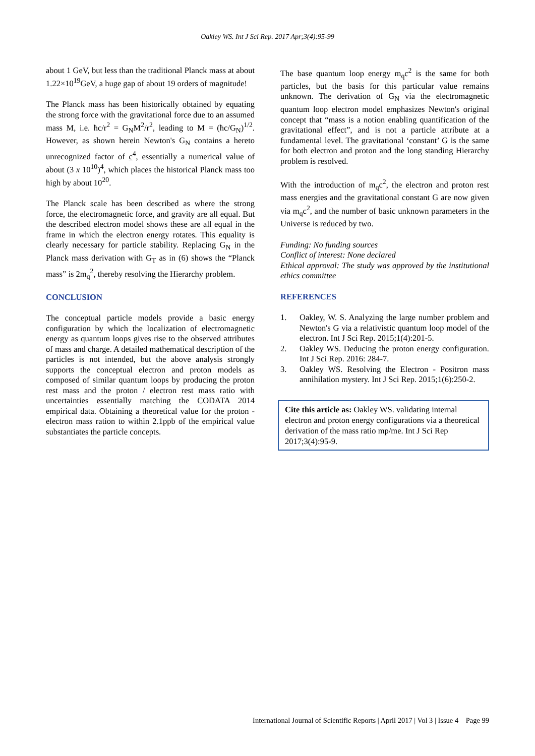Oakley WS. Int J Sci Rep. 2017 Apr;3(4):95-99
about 1 GeV, but less than the traditional Planck mass at about 1.22×10<sup>19</sup>GeV, a huge gap of about 19 orders of magnitude!
The Planck mass has been historically obtained by equating the strong force with the gravitational force due to an assumed mass M, i.e. ħc/r<sup>2</sup> = G<sub>N</sub>M<sup>2</sup>/r<sup>2</sup>, leading to M = (ħc/G<sub>N</sub>)<sup>1/2</sup>. However, as shown herein Newton's G<sub>N</sub> contains a hereto unrecognized factor of c<sup>4</sup>, essentially a numerical value of about (3 x 10<sup>10</sup>)<sup>4</sup>, which places the historical Planck mass too high by about 10<sup>20</sup>.
The Planck scale has been described as where the strong force, the electromagnetic force, and gravity are all equal. But the described electron model shows these are all equal in the frame in which the electron energy rotates. This equality is clearly necessary for particle stability. Replacing G<sub>N</sub> in the Planck mass derivation with G<sub>T</sub> as in (6) shows the “Planck mass” is 2m<sub>q</sub><sup>2</sup>, thereby resolving the Hierarchy problem.
CONCLUSION
The conceptual particle models provide a basic energy configuration by which the localization of electromagnetic energy as quantum loops gives rise to the observed attributes of mass and charge. A detailed mathematical description of the particles is not intended, but the above analysis strongly supports the conceptual electron and proton models as composed of similar quantum loops by producing the proton rest mass and the proton / electron rest mass ratio with uncertainties essentially matching the CODATA 2014 empirical data. Obtaining a theoretical value for the proton - electron mass ration to within 2.1ppb of the empirical value substantiates the particle concepts.
The base quantum loop energy m<sub>q</sub>c<sup>2</sup> is the same for both particles, but the basis for this particular value remains unknown. The derivation of G<sub>N</sub> via the electromagnetic quantum loop electron model emphasizes Newton's original concept that “mass is a notion enabling quantification of the gravitational effect”, and is not a particle attribute at a fundamental level. The gravitational ‘constant’ G is the same for both electron and proton and the long standing Hierarchy problem is resolved.
With the introduction of m<sub>q</sub>c<sup>2</sup>, the electron and proton rest mass energies and the gravitational constant G are now given via m<sub>q</sub>c<sup>2</sup>, and the number of basic unknown parameters in the Universe is reduced by two.
Funding: No funding sources
Conflict of interest: None declared
Ethical approval: The study was approved by the institutional ethics committee
REFERENCES
1. Oakley, W. S. Analyzing the large number problem and Newton's G via a relativistic quantum loop model of the electron. Int J Sci Rep. 2015;1(4):201-5.
2. Oakley WS. Deducing the proton energy configuration. Int J Sci Rep. 2016: 284-7.
3. Oakley WS. Resolving the Electron - Positron mass annihilation mystery. Int J Sci Rep. 2015;1(6):250-2.
Cite this article as: Oakley WS. validating internal electron and proton energy configurations via a theoretical derivation of the mass ratio mp/me. Int J Sci Rep 2017;3(4):95-9.
International Journal of Scientific Reports | April 2017 | Vol 3 | Issue 4 Page 99